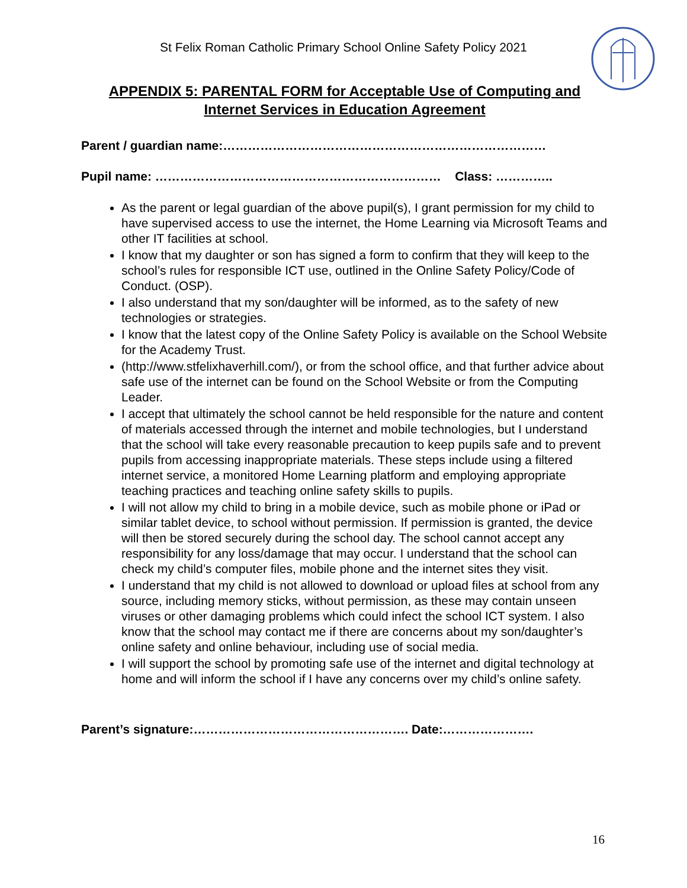St Felix Roman Catholic Primary School Online Safety Policy 2021
APPENDIX 5: PARENTAL FORM for Acceptable Use of Computing and Internet Services in Education Agreement
Parent / guardian name:……………………………………………………………………
Pupil name: …………………………………………………………… Class: …………..
As the parent or legal guardian of the above pupil(s), I grant permission for my child to have supervised access to use the internet, the Home Learning via Microsoft Teams and other IT facilities at school.
I know that my daughter or son has signed a form to confirm that they will keep to the school’s rules for responsible ICT use, outlined in the Online Safety Policy/Code of Conduct. (OSP).
I also understand that my son/daughter will be informed, as to the safety of new technologies or strategies.
I know that the latest copy of the Online Safety Policy is available on the School Website for the Academy Trust.
(http://www.stfelixhaverhill.com/), or from the school office, and that further advice about safe use of the internet can be found on the School Website or from the Computing Leader.
I accept that ultimately the school cannot be held responsible for the nature and content of materials accessed through the internet and mobile technologies, but I understand that the school will take every reasonable precaution to keep pupils safe and to prevent pupils from accessing inappropriate materials. These steps include using a filtered internet service, a monitored Home Learning platform and employing appropriate teaching practices and teaching online safety skills to pupils.
I will not allow my child to bring in a mobile device, such as mobile phone or iPad or similar tablet device, to school without permission. If permission is granted, the device will then be stored securely during the school day. The school cannot accept any responsibility for any loss/damage that may occur. I understand that the school can check my child’s computer files, mobile phone and the internet sites they visit.
I understand that my child is not allowed to download or upload files at school from any source, including memory sticks, without permission, as these may contain unseen viruses or other damaging problems which could infect the school ICT system. I also know that the school may contact me if there are concerns about my son/daughter’s online safety and online behaviour, including use of social media.
I will support the school by promoting safe use of the internet and digital technology at home and will inform the school if I have any concerns over my child’s online safety.
Parent’s signature:……………………………………………. Date:………………….
16